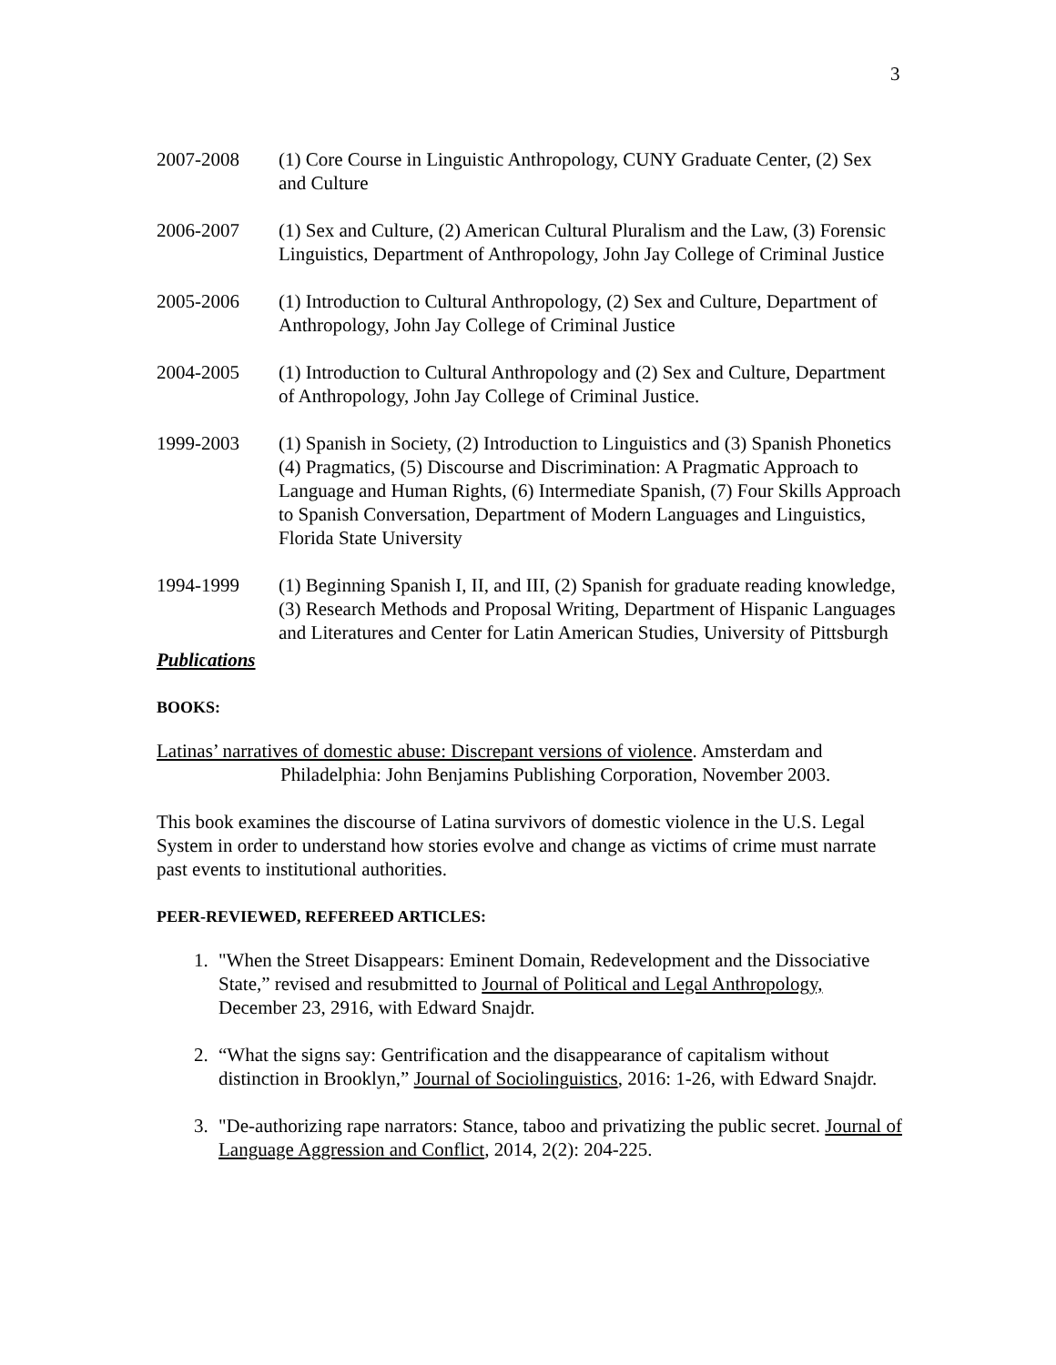3
2007-2008 (1) Core Course in Linguistic Anthropology, CUNY Graduate Center, (2) Sex and Culture
2006-2007 (1) Sex and Culture, (2) American Cultural Pluralism and the Law, (3) Forensic Linguistics, Department of Anthropology, John Jay College of Criminal Justice
2005-2006 (1) Introduction to Cultural Anthropology, (2) Sex and Culture, Department of Anthropology, John Jay College of Criminal Justice
2004-2005 (1) Introduction to Cultural Anthropology and (2) Sex and Culture, Department of Anthropology, John Jay College of Criminal Justice.
1999-2003 (1) Spanish in Society, (2) Introduction to Linguistics and (3) Spanish Phonetics (4) Pragmatics, (5) Discourse and Discrimination: A Pragmatic Approach to Language and Human Rights, (6) Intermediate Spanish, (7) Four Skills Approach to Spanish Conversation, Department of Modern Languages and Linguistics, Florida State University
1994-1999 (1) Beginning Spanish I, II, and III, (2) Spanish for graduate reading knowledge, (3) Research Methods and Proposal Writing, Department of Hispanic Languages and Literatures and Center for Latin American Studies, University of Pittsburgh
Publications
BOOKS:
Latinas’ narratives of domestic abuse: Discrepant versions of violence. Amsterdam and Philadelphia: John Benjamins Publishing Corporation, November 2003.
This book examines the discourse of Latina survivors of domestic violence in the U.S. Legal System in order to understand how stories evolve and change as victims of crime must narrate past events to institutional authorities.
PEER-REVIEWED, REFEREED ARTICLES:
1. "When the Street Disappears: Eminent Domain, Redevelopment and the Dissociative State,” revised and resubmitted to Journal of Political and Legal Anthropology, December 23, 2916, with Edward Snajdr.
2. “What the signs say: Gentrification and the disappearance of capitalism without distinction in Brooklyn,” Journal of Sociolinguistics, 2016: 1-26, with Edward Snajdr.
3. "De-authorizing rape narrators: Stance, taboo and privatizing the public secret. Journal of Language Aggression and Conflict, 2014, 2(2): 204-225.